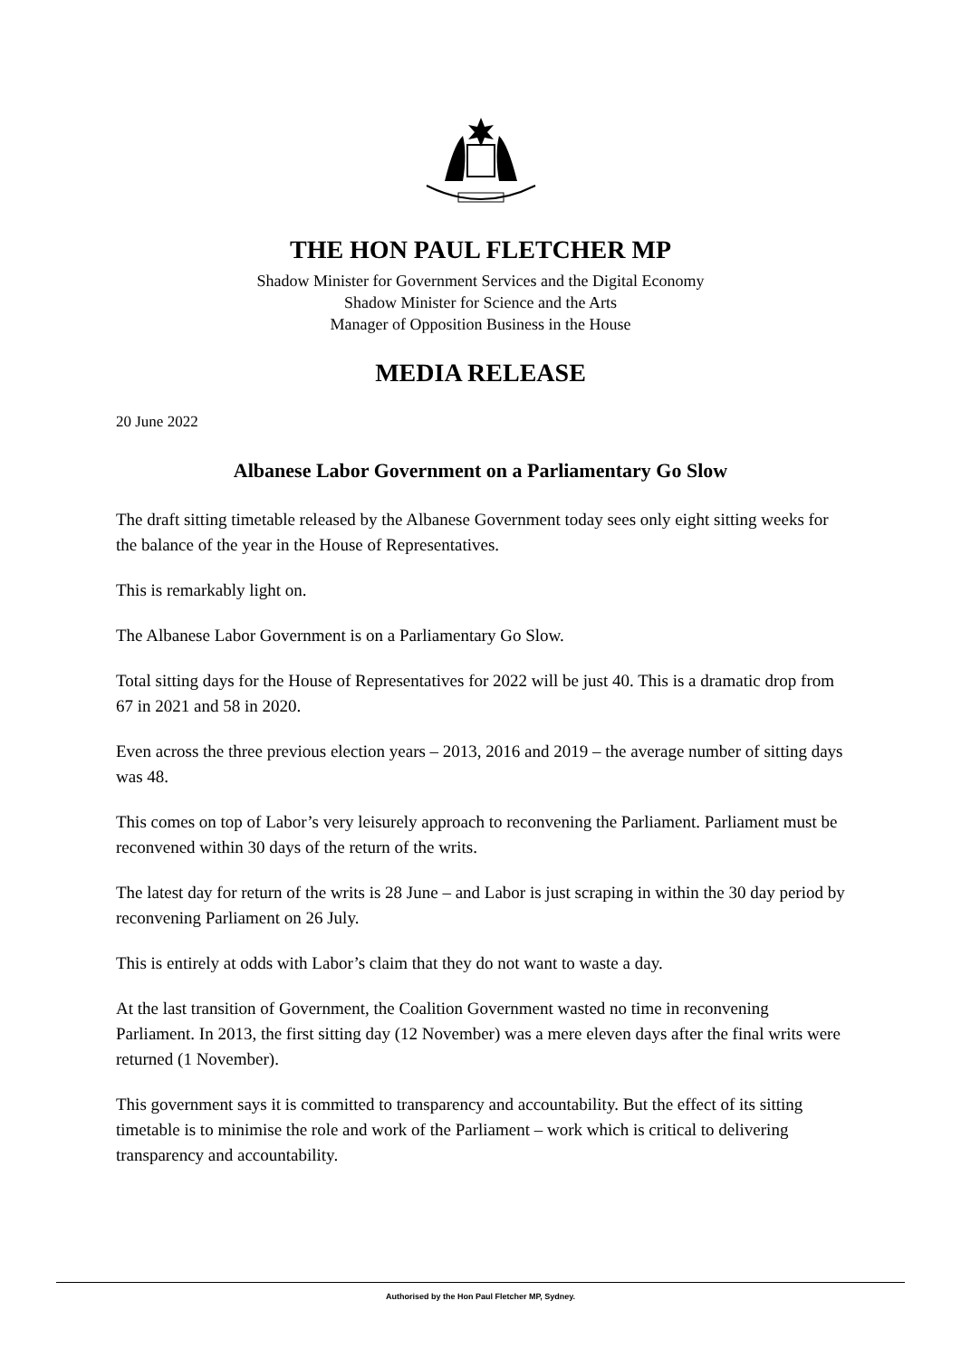THE HON PAUL FLETCHER MP
Shadow Minister for Government Services and the Digital Economy
Shadow Minister for Science and the Arts
Manager of Opposition Business in the House
MEDIA RELEASE
20 June 2022
Albanese Labor Government on a Parliamentary Go Slow
The draft sitting timetable released by the Albanese Government today sees only eight sitting weeks for the balance of the year in the House of Representatives.
This is remarkably light on.
The Albanese Labor Government is on a Parliamentary Go Slow.
Total sitting days for the House of Representatives for 2022 will be just 40. This is a dramatic drop from 67 in 2021 and 58 in 2020.
Even across the three previous election years – 2013, 2016 and 2019 – the average number of sitting days was 48.
This comes on top of Labor’s very leisurely approach to reconvening the Parliament. Parliament must be reconvened within 30 days of the return of the writs.
The latest day for return of the writs is 28 June – and Labor is just scraping in within the 30 day period by reconvening Parliament on 26 July.
This is entirely at odds with Labor’s claim that they do not want to waste a day.
At the last transition of Government, the Coalition Government wasted no time in reconvening Parliament. In 2013, the first sitting day (12 November) was a mere eleven days after the final writs were returned (1 November).
This government says it is committed to transparency and accountability. But the effect of its sitting timetable is to minimise the role and work of the Parliament – work which is critical to delivering transparency and accountability.
Authorised by the Hon Paul Fletcher MP, Sydney.